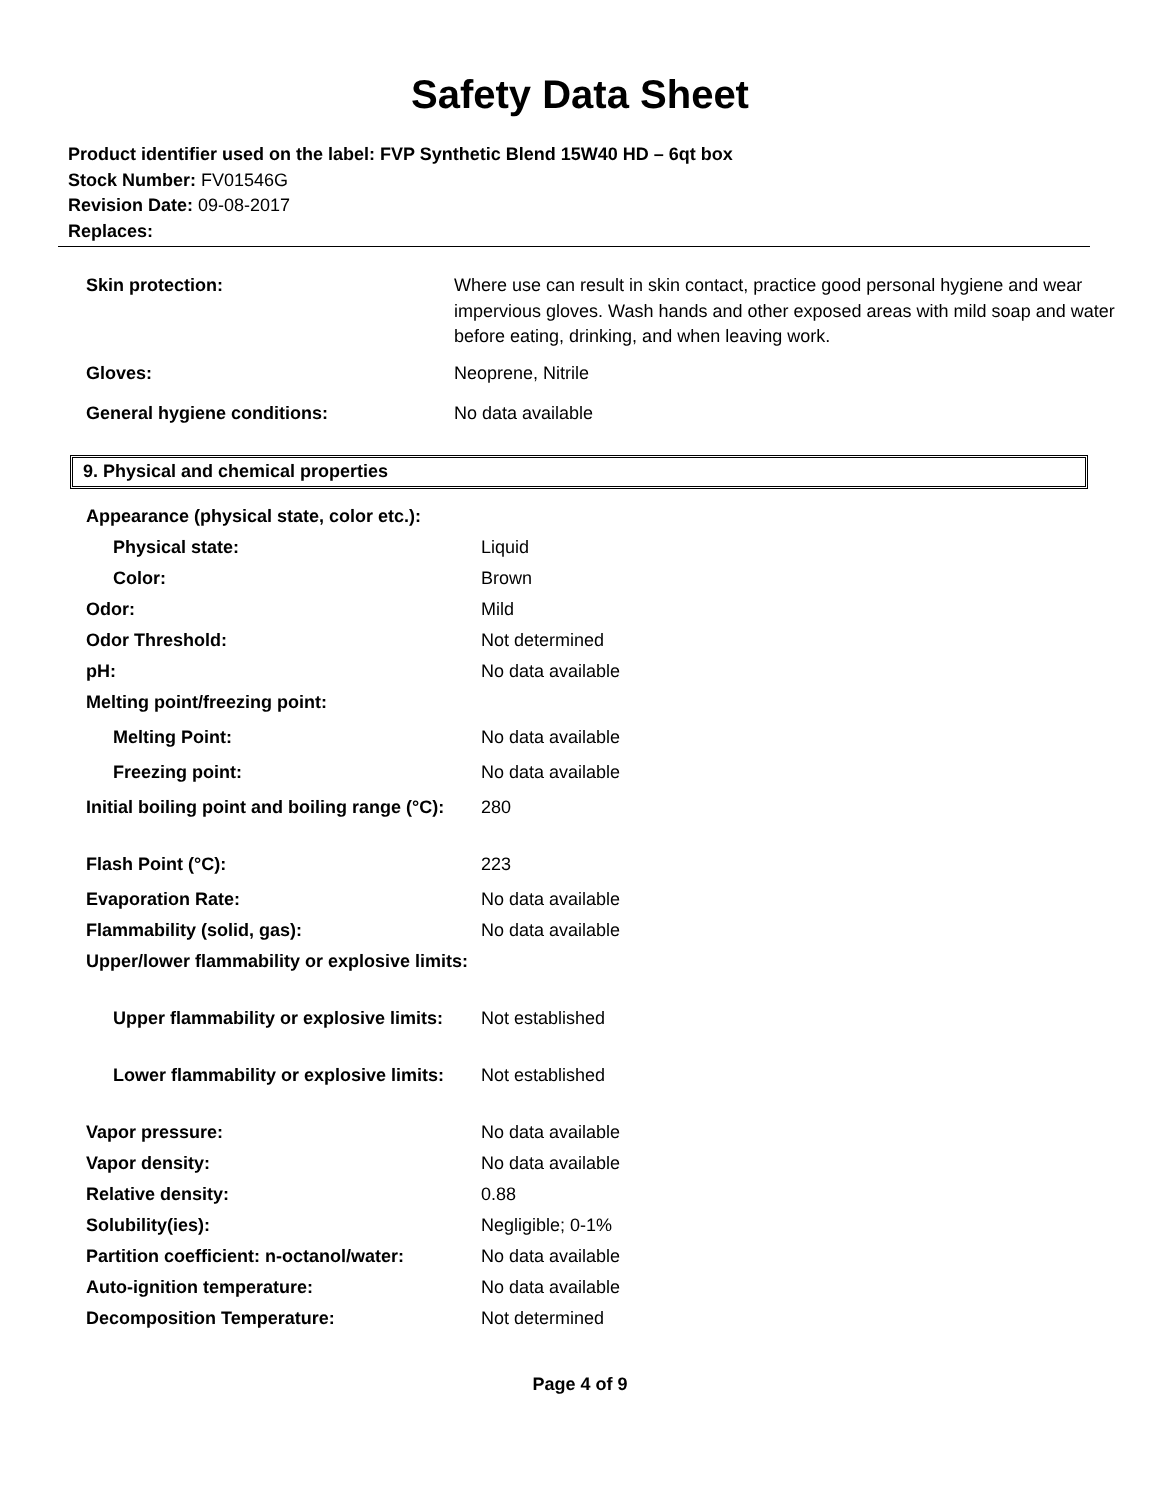Safety Data Sheet
Product identifier used on the label: FVP Synthetic Blend 15W40 HD – 6qt box
Stock Number: FV01546G
Revision Date: 09-08-2017
Replaces:
| Skin protection: | Where use can result in skin contact, practice good personal hygiene and wear impervious gloves. Wash hands and other exposed areas with mild soap and water before eating, drinking, and when leaving work. |
| Gloves: | Neoprene, Nitrile |
| General hygiene conditions: | No data available |
9. Physical and chemical properties
| Appearance (physical state, color etc.): | |
| Physical state: | Liquid |
| Color: | Brown |
| Odor: | Mild |
| Odor Threshold: | Not determined |
| pH: | No data available |
| Melting point/freezing point: | |
| Melting Point: | No data available |
| Freezing point: | No data available |
| Initial boiling point and boiling range (°C): | 280 |
| Flash Point (°C): | 223 |
| Evaporation Rate: | No data available |
| Flammability (solid, gas): | No data available |
| Upper/lower flammability or explosive limits: | |
| Upper flammability or explosive limits: | Not established |
| Lower flammability or explosive limits: | Not established |
| Vapor pressure: | No data available |
| Vapor density: | No data available |
| Relative density: | 0.88 |
| Solubility(ies): | Negligible; 0-1% |
| Partition coefficient: n-octanol/water: | No data available |
| Auto-ignition temperature: | No data available |
| Decomposition Temperature: | Not determined |
Page 4 of 9